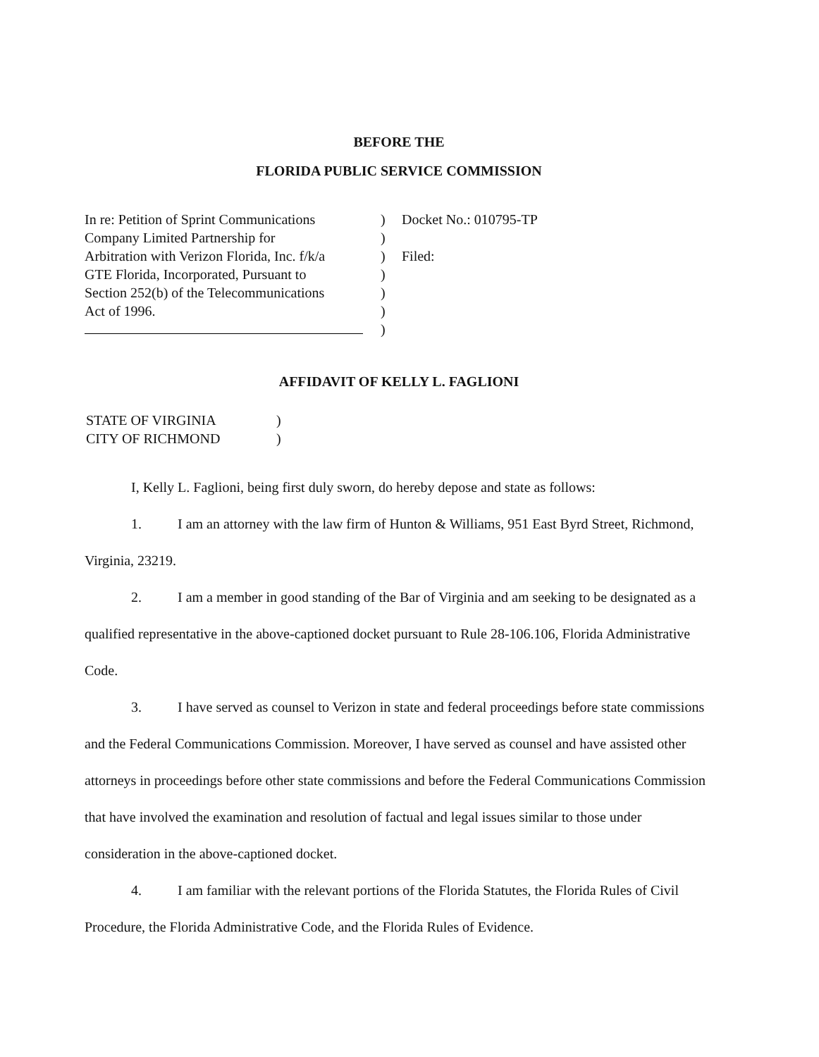BEFORE THE
FLORIDA PUBLIC SERVICE COMMISSION
In re: Petition of Sprint Communications
Company Limited Partnership for
Arbitration with Verizon Florida, Inc. f/k/a
GTE Florida, Incorporated, Pursuant to
Section 252(b) of the Telecommunications
Act of 1996.
)
)
)
)
)
)
)
Docket No.: 010795-TP
Filed:
AFFIDAVIT OF KELLY L. FAGLIONI
STATE OF VIRGINIA
CITY OF RICHMOND
)
)
I, Kelly L. Faglioni, being first duly sworn, do hereby depose and state as follows:
1. I am an attorney with the law firm of Hunton & Williams, 951 East Byrd Street, Richmond, Virginia, 23219.
2. I am a member in good standing of the Bar of Virginia and am seeking to be designated as a qualified representative in the above-captioned docket pursuant to Rule 28-106.106, Florida Administrative Code.
3. I have served as counsel to Verizon in state and federal proceedings before state commissions and the Federal Communications Commission. Moreover, I have served as counsel and have assisted other attorneys in proceedings before other state commissions and before the Federal Communications Commission that have involved the examination and resolution of factual and legal issues similar to those under consideration in the above-captioned docket.
4. I am familiar with the relevant portions of the Florida Statutes, the Florida Rules of Civil Procedure, the Florida Administrative Code, and the Florida Rules of Evidence.